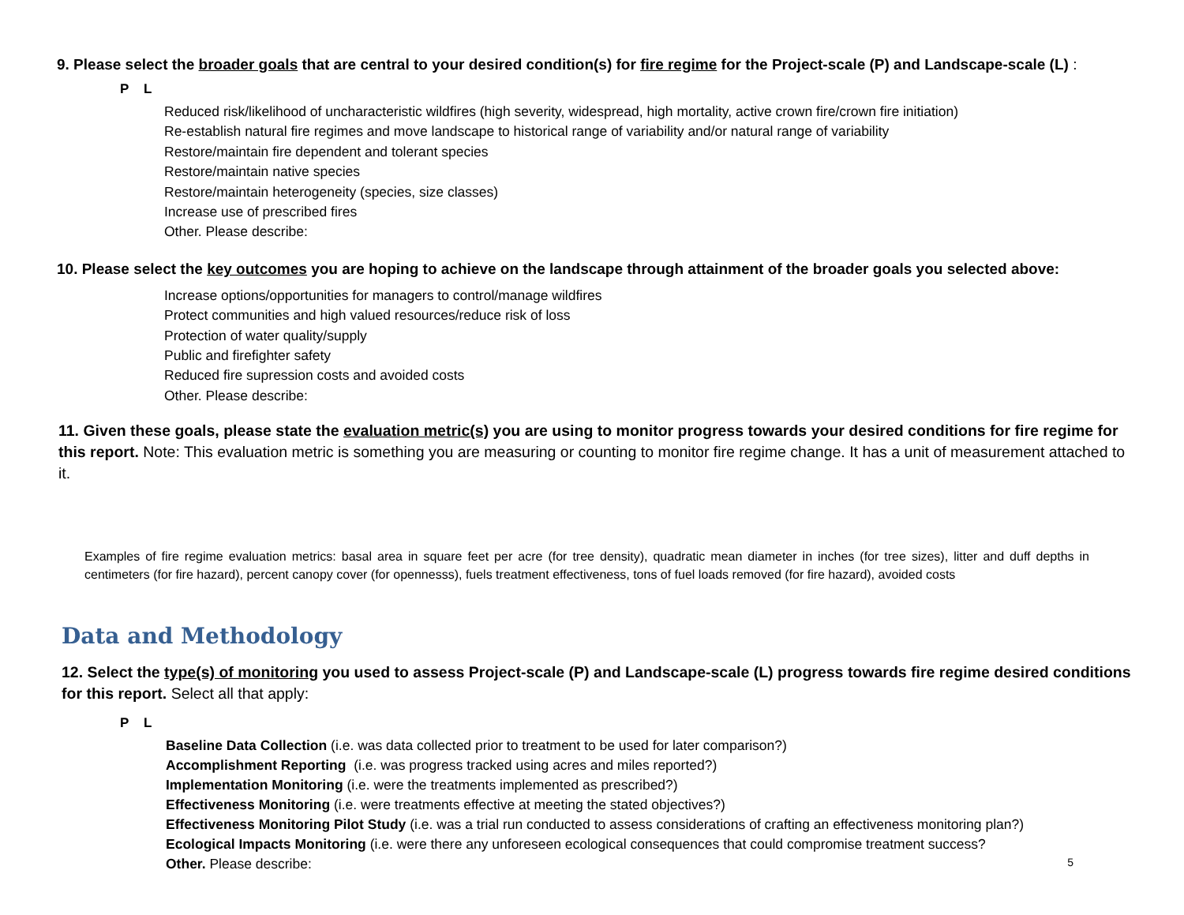9. Please select the broader goals that are central to your desired condition(s) for fire regime for the Project-scale (P) and Landscape-scale (L) :
P L
Reduced risk/likelihood of uncharacteristic wildfires (high severity, widespread, high mortality, active crown fire/crown fire initiation)
Re-establish natural fire regimes and move landscape to historical range of variability and/or natural range of variability
Restore/maintain fire dependent and tolerant species
Restore/maintain native species
Restore/maintain heterogeneity (species, size classes)
Increase use of prescribed fires
Other. Please describe:
10. Please select the key outcomes you are hoping to achieve on the landscape through attainment of the broader goals you selected above:
Increase options/opportunities for managers to control/manage wildfires
Protect communities and high valued resources/reduce risk of loss
Protection of water quality/supply
Public and firefighter safety
Reduced fire supression costs and avoided costs
Other. Please describe:
11. Given these goals, please state the evaluation metric(s) you are using to monitor progress towards your desired conditions for fire regime for this report. Note: This evaluation metric is something you are measuring or counting to monitor fire regime change. It has a unit of measurement attached to it.
Examples of fire regime evaluation metrics: basal area in square feet per acre (for tree density), quadratic mean diameter in inches (for tree sizes), litter and duff depths in centimeters (for fire hazard), percent canopy cover (for opennesss), fuels treatment effectiveness, tons of fuel loads removed (for fire hazard), avoided costs
Data and Methodology
12. Select the type(s) of monitoring you used to assess Project-scale (P) and Landscape-scale (L) progress towards fire regime desired conditions for this report. Select all that apply:
P L
Baseline Data Collection (i.e. was data collected prior to treatment to be used for later comparison?)
Accomplishment Reporting (i.e. was progress tracked using acres and miles reported?)
Implementation Monitoring (i.e. were the treatments implemented as prescribed?)
Effectiveness Monitoring (i.e. were treatments effective at meeting the stated objectives?)
Effectiveness Monitoring Pilot Study (i.e. was a trial run conducted to assess considerations of crafting an effectiveness monitoring plan?)
Ecological Impacts Monitoring (i.e. were there any unforeseen ecological consequences that could compromise treatment success?
Other. Please describe:
5